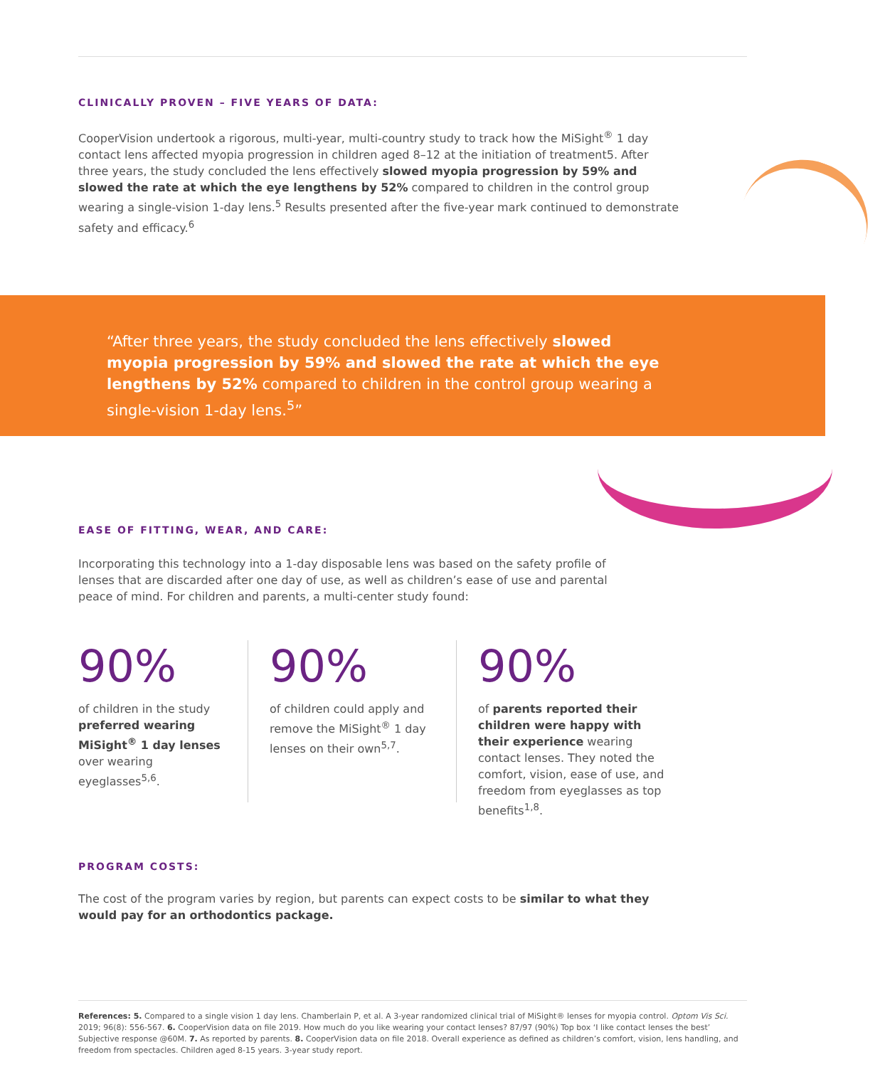CLINICALLY PROVEN – FIVE YEARS OF DATA:
CooperVision undertook a rigorous, multi-year, multi-country study to track how the MiSight<sup>®</sup> 1 day contact lens affected myopia progression in children aged 8–12 at the initiation of treatment5. After three years, the study concluded the lens effectively slowed myopia progression by 59% and slowed the rate at which the eye lengthens by 52% compared to children in the control group wearing a single-vision 1-day lens.<sup>5</sup> Results presented after the five-year mark continued to demonstrate safety and efficacy.<sup>6</sup>
“After three years, the study concluded the lens effectively slowed myopia progression by 59% and slowed the rate at which the eye lengthens by 52% compared to children in the control group wearing a single-vision 1-day lens.<sup>5</sup>”
EASE OF FITTING, WEAR, AND CARE:
Incorporating this technology into a 1-day disposable lens was based on the safety profile of lenses that are discarded after one day of use, as well as children’s ease of use and parental peace of mind. For children and parents, a multi-center study found:
90%
of children in the study preferred wearing MiSight<sup>®</sup> 1 day lenses over wearing eyeglasses<sup>5,6</sup>.
90%
of children could apply and remove the MiSight<sup>®</sup> 1 day lenses on their own<sup>5,7</sup>.
90%
of parents reported their children were happy with their experience wearing contact lenses. They noted the comfort, vision, ease of use, and freedom from eyeglasses as top benefits<sup>1,8</sup>.
PROGRAM COSTS:
The cost of the program varies by region, but parents can expect costs to be similar to what they would pay for an orthodontics package.
References: 5. Compared to a single vision 1 day lens. Chamberlain P, et al. A 3-year randomized clinical trial of MiSight® lenses for myopia control. Optom Vis Sci. 2019; 96(8): 556-567. 6. CooperVision data on file 2019. How much do you like wearing your contact lenses? 87/97 (90%) Top box ‘I like contact lenses the best’ Subjective response @60M. 7. As reported by parents. 8. CooperVision data on file 2018. Overall experience as defined as children’s comfort, vision, lens handling, and freedom from spectacles. Children aged 8-15 years. 3-year study report.